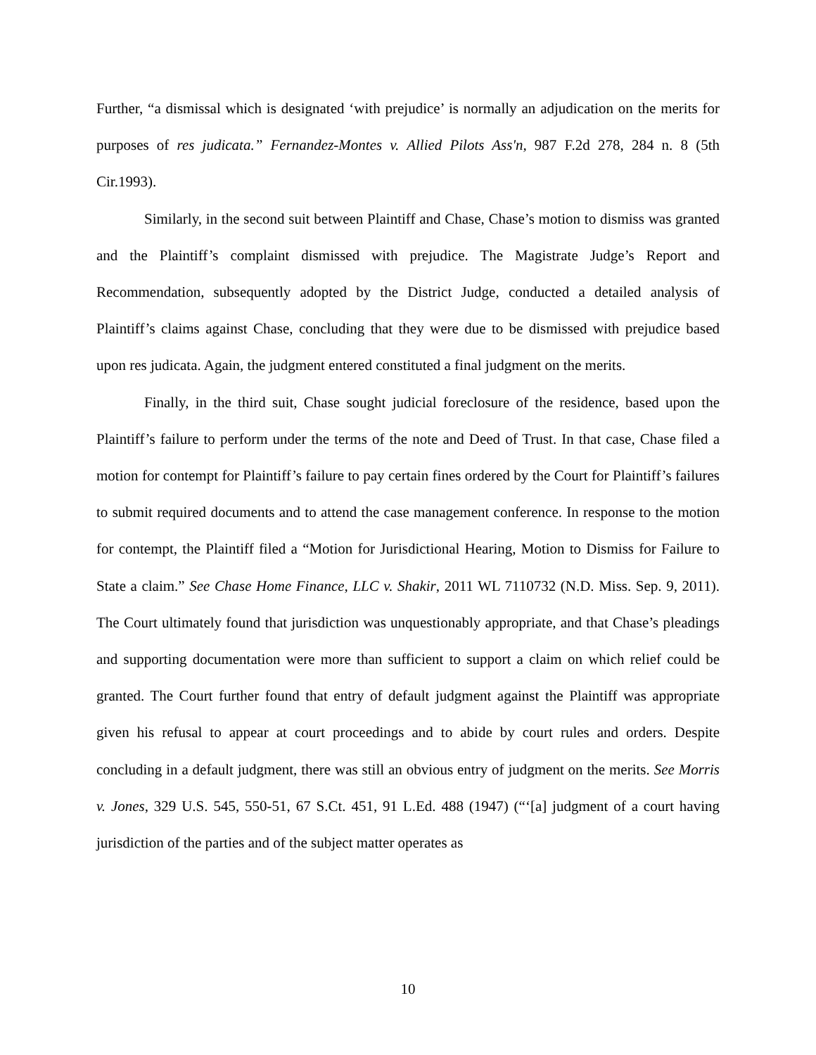Further, “a dismissal which is designated ‘with prejudice’ is normally an adjudication on the merits for purposes of res judicata.” Fernandez-Montes v. Allied Pilots Ass'n, 987 F.2d 278, 284 n. 8 (5th Cir.1993).
Similarly, in the second suit between Plaintiff and Chase, Chase’s motion to dismiss was granted and the Plaintiff’s complaint dismissed with prejudice. The Magistrate Judge’s Report and Recommendation, subsequently adopted by the District Judge, conducted a detailed analysis of Plaintiff’s claims against Chase, concluding that they were due to be dismissed with prejudice based upon res judicata. Again, the judgment entered constituted a final judgment on the merits.
Finally, in the third suit, Chase sought judicial foreclosure of the residence, based upon the Plaintiff’s failure to perform under the terms of the note and Deed of Trust. In that case, Chase filed a motion for contempt for Plaintiff’s failure to pay certain fines ordered by the Court for Plaintiff’s failures to submit required documents and to attend the case management conference. In response to the motion for contempt, the Plaintiff filed a “Motion for Jurisdictional Hearing, Motion to Dismiss for Failure to State a claim.” See Chase Home Finance, LLC v. Shakir, 2011 WL 7110732 (N.D. Miss. Sep. 9, 2011). The Court ultimately found that jurisdiction was unquestionably appropriate, and that Chase’s pleadings and supporting documentation were more than sufficient to support a claim on which relief could be granted. The Court further found that entry of default judgment against the Plaintiff was appropriate given his refusal to appear at court proceedings and to abide by court rules and orders. Despite concluding in a default judgment, there was still an obvious entry of judgment on the merits. See Morris v. Jones, 329 U.S. 545, 550-51, 67 S.Ct. 451, 91 L.Ed. 488 (1947) (“‘[a] judgment of a court having jurisdiction of the parties and of the subject matter operates as
10